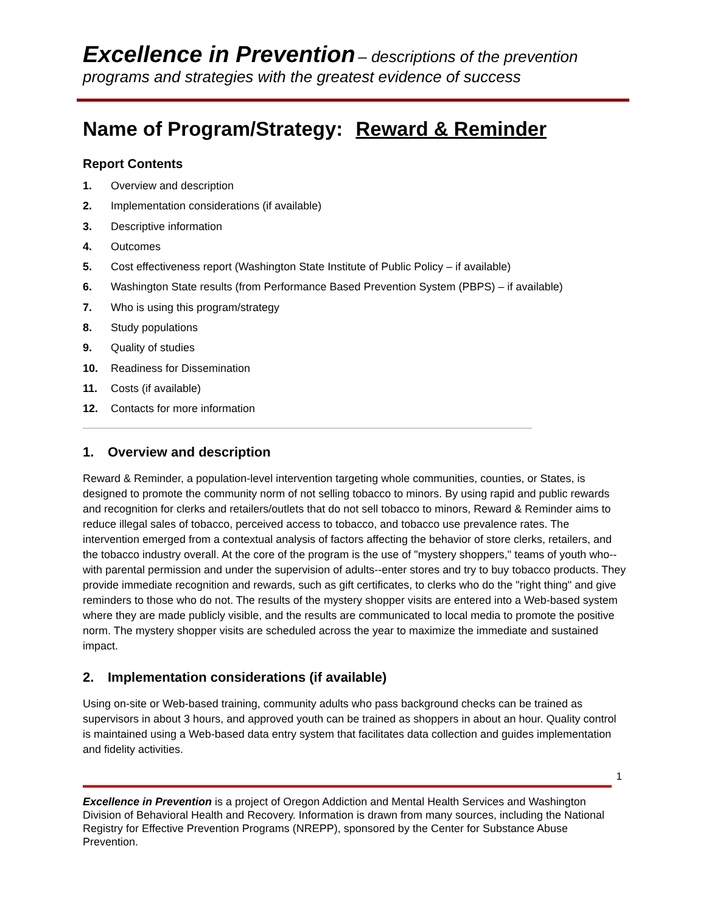Excellence in Prevention – descriptions of the prevention
programs and strategies with the greatest evidence of success
Name of Program/Strategy: Reward & Reminder
Report Contents
1. Overview and description
2. Implementation considerations (if available)
3. Descriptive information
4. Outcomes
5. Cost effectiveness report (Washington State Institute of Public Policy – if available)
6. Washington State results (from Performance Based Prevention System (PBPS) – if available)
7. Who is using this program/strategy
8. Study populations
9. Quality of studies
10. Readiness for Dissemination
11. Costs (if available)
12. Contacts for more information
1. Overview and description
Reward & Reminder, a population-level intervention targeting whole communities, counties, or States, is designed to promote the community norm of not selling tobacco to minors. By using rapid and public rewards and recognition for clerks and retailers/outlets that do not sell tobacco to minors, Reward & Reminder aims to reduce illegal sales of tobacco, perceived access to tobacco, and tobacco use prevalence rates. The intervention emerged from a contextual analysis of factors affecting the behavior of store clerks, retailers, and the tobacco industry overall. At the core of the program is the use of "mystery shoppers," teams of youth who--with parental permission and under the supervision of adults--enter stores and try to buy tobacco products. They provide immediate recognition and rewards, such as gift certificates, to clerks who do the "right thing" and give reminders to those who do not. The results of the mystery shopper visits are entered into a Web-based system where they are made publicly visible, and the results are communicated to local media to promote the positive norm. The mystery shopper visits are scheduled across the year to maximize the immediate and sustained impact.
2. Implementation considerations (if available)
Using on-site or Web-based training, community adults who pass background checks can be trained as supervisors in about 3 hours, and approved youth can be trained as shoppers in about an hour. Quality control is maintained using a Web-based data entry system that facilitates data collection and guides implementation and fidelity activities.
1
Excellence in Prevention is a project of Oregon Addiction and Mental Health Services and Washington Division of Behavioral Health and Recovery. Information is drawn from many sources, including the National Registry for Effective Prevention Programs (NREPP), sponsored by the Center for Substance Abuse Prevention.